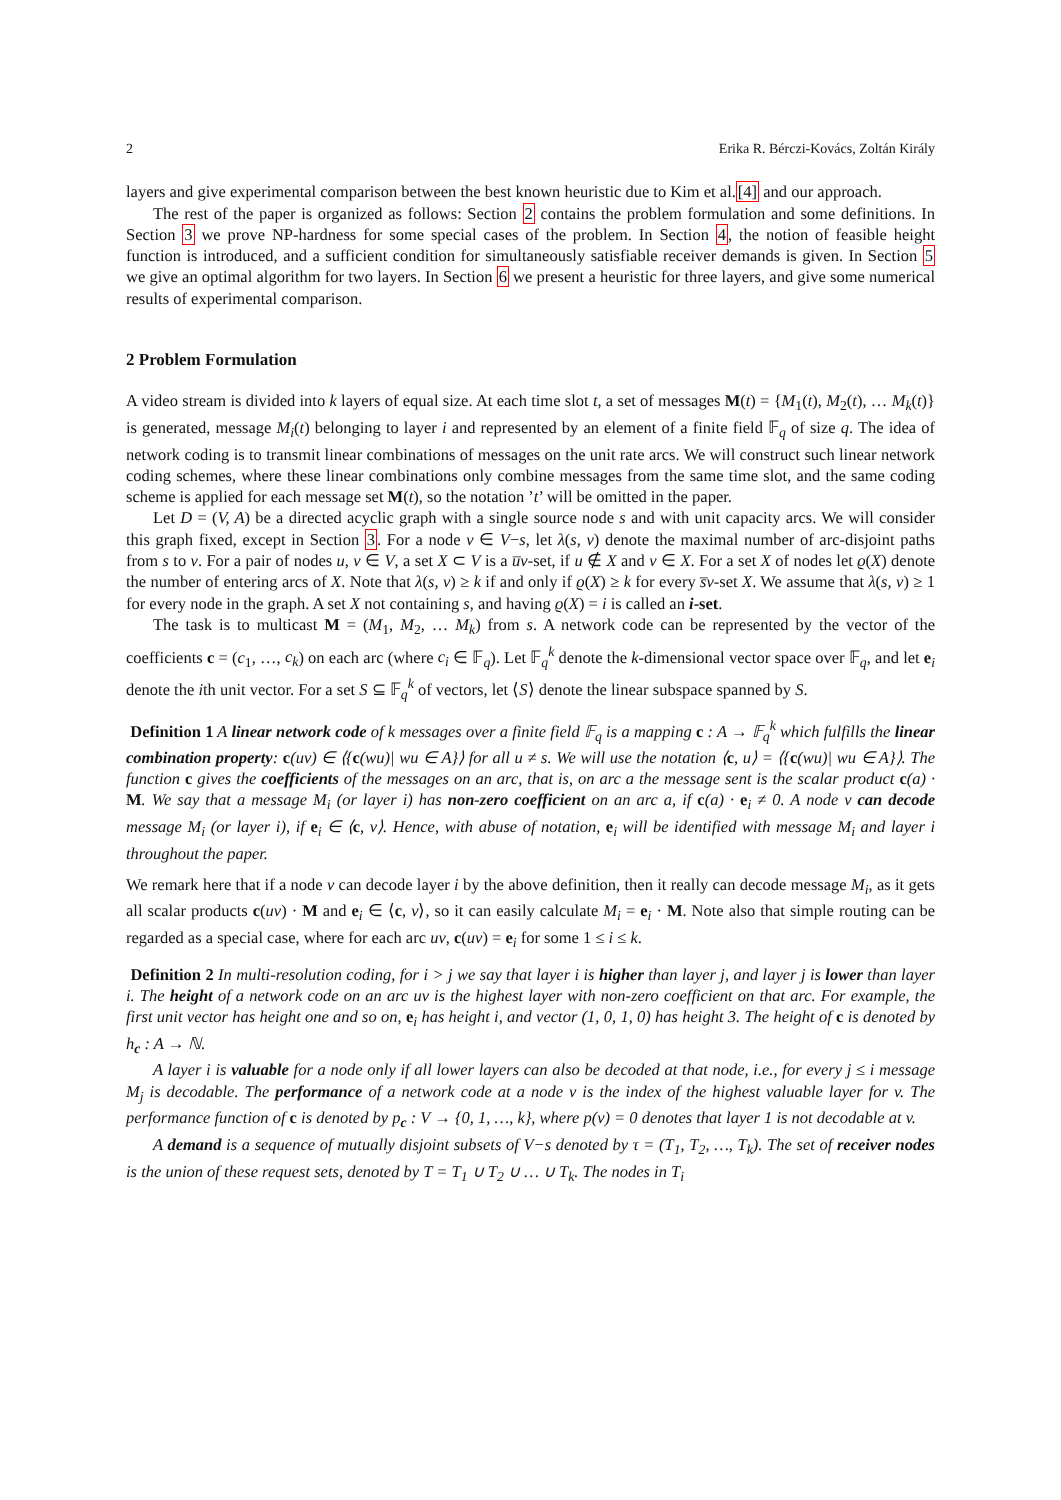2 Erika R. Bérczi-Kovács, Zoltán Király
layers and give experimental comparison between the best known heuristic due to Kim et al.[4] and our approach.
The rest of the paper is organized as follows: Section 2 contains the problem formulation and some definitions. In Section 3 we prove NP-hardness for some special cases of the problem. In Section 4, the notion of feasible height function is introduced, and a sufficient condition for simultaneously satisfiable receiver demands is given. In Section 5 we give an optimal algorithm for two layers. In Section 6 we present a heuristic for three layers, and give some numerical results of experimental comparison.
2 Problem Formulation
A video stream is divided into k layers of equal size. At each time slot t, a set of messages M(t) = {M<sub>1</sub>(t), M<sub>2</sub>(t), … M<sub>k</sub>(t)} is generated, message M<sub>i</sub>(t) belonging to layer i and represented by an element of a finite field 𝔽<sub>q</sub> of size q. The idea of network coding is to transmit linear combinations of messages on the unit rate arcs. We will construct such linear network coding schemes, where these linear combinations only combine messages from the same time slot, and the same coding scheme is applied for each message set M(t), so the notation ’t’ will be omitted in the paper.
Let D = (V, A) be a directed acyclic graph with a single source node s and with unit capacity arcs. We will consider this graph fixed, except in Section 3. For a node v ∈ V−s, let λ(s, v) denote the maximal number of arc-disjoint paths from s to v. For a pair of nodes u, v ∈ V, a set X ⊂ V is a u̅v-set, if u ∉ X and v ∈ X. For a set X of nodes let ϱ(X) denote the number of entering arcs of X. Note that λ(s, v) ≥ k if and only if ϱ(X) ≥ k for every s̅v-set X. We assume that λ(s, v) ≥ 1 for every node in the graph. A set X not containing s, and having ϱ(X) = i is called an i-set.
The task is to multicast M = (M<sub>1</sub>, M<sub>2</sub>, … M<sub>k</sub>) from s. A network code can be represented by the vector of the coefficients c = (c<sub>1</sub>, …, c<sub>k</sub>) on each arc (where c<sub>i</sub> ∈ 𝔽<sub>q</sub>). Let 𝔽<sub>q</sub><sup>k</sup> denote the k-dimensional vector space over 𝔽<sub>q</sub>, and let e<sub>i</sub> denote the ith unit vector. For a set S ⊆ 𝔽<sub>q</sub><sup>k</sup> of vectors, let ⟨S⟩ denote the linear subspace spanned by S.
Definition 1 A linear network code of k messages over a finite field 𝔽<sub>q</sub> is a mapping c : A → 𝔽<sub>q</sub><sup>k</sup> which fulfills the linear combination property: c(uv) ∈ ⟨{c(wu)| wu ∈ A}⟩ for all u ≠ s. We will use the notation ⟨c, u⟩ = ⟨{c(wu)| wu ∈ A}⟩. The function c gives the coefficients of the messages on an arc, that is, on arc a the message sent is the scalar product c(a) · M. We say that a message M<sub>i</sub> (or layer i) has non-zero coefficient on an arc a, if c(a) · e<sub>i</sub> ≠ 0. A node v can decode message M<sub>i</sub> (or layer i), if e<sub>i</sub> ∈ ⟨c, v⟩. Hence, with abuse of notation, e<sub>i</sub> will be identified with message M<sub>i</sub> and layer i throughout the paper.
We remark here that if a node v can decode layer i by the above definition, then it really can decode message M<sub>i</sub>, as it gets all scalar products c(uv) · M and e<sub>i</sub> ∈ ⟨c, v⟩, so it can easily calculate M<sub>i</sub> = e<sub>i</sub> · M. Note also that simple routing can be regarded as a special case, where for each arc uv, c(uv) = e<sub>i</sub> for some 1 ≤ i ≤ k.
Definition 2 In multi-resolution coding, for i > j we say that layer i is higher than layer j, and layer j is lower than layer i. The height of a network code on an arc uv is the highest layer with non-zero coefficient on that arc. For example, the first unit vector has height one and so on, e<sub>i</sub> has height i, and vector (1, 0, 1, 0) has height 3. The height of c is denoted by h<sub>c</sub> : A → ℕ.
A layer i is valuable for a node only if all lower layers can also be decoded at that node, i.e., for every j ≤ i message M<sub>j</sub> is decodable. The performance of a network code at a node v is the index of the highest valuable layer for v. The performance function of c is denoted by p<sub>c</sub> : V → {0, 1, …, k}, where p(v) = 0 denotes that layer 1 is not decodable at v.
A demand is a sequence of mutually disjoint subsets of V−s denoted by τ = (T<sub>1</sub>, T<sub>2</sub>, …, T<sub>k</sub>). The set of receiver nodes is the union of these request sets, denoted by T = T<sub>1</sub> ∪ T<sub>2</sub> ∪ … ∪ T<sub>k</sub>. The nodes in T<sub>i</sub>